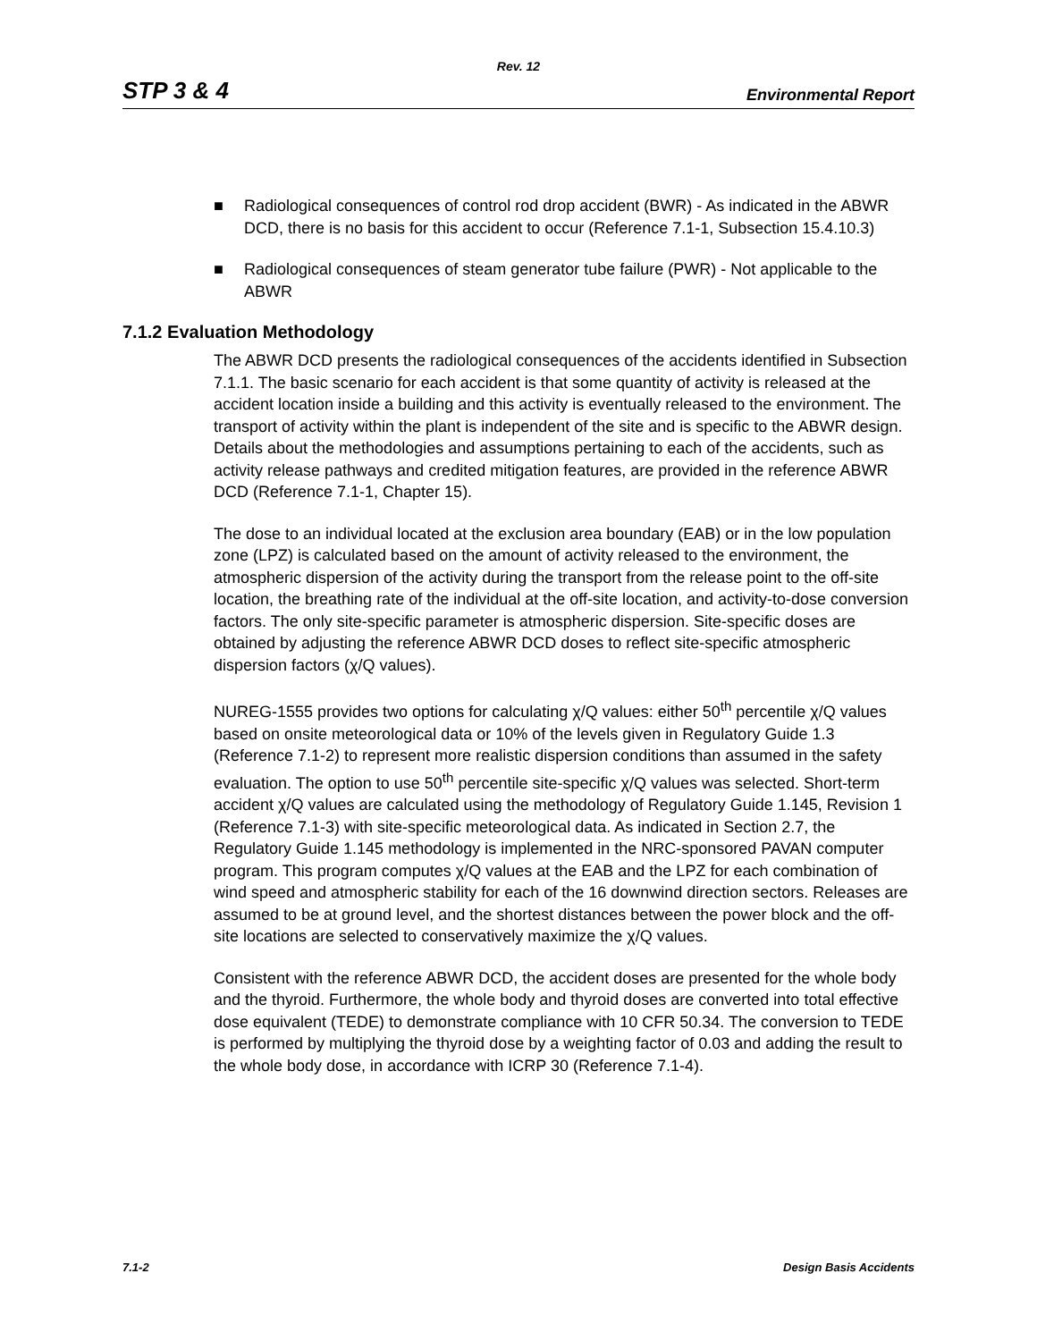Rev. 12
STP 3 & 4 Environmental Report
■ Radiological consequences of control rod drop accident (BWR) - As indicated in the ABWR DCD, there is no basis for this accident to occur (Reference 7.1-1, Subsection 15.4.10.3)
■ Radiological consequences of steam generator tube failure (PWR) - Not applicable to the ABWR
7.1.2 Evaluation Methodology
The ABWR DCD presents the radiological consequences of the accidents identified in Subsection 7.1.1. The basic scenario for each accident is that some quantity of activity is released at the accident location inside a building and this activity is eventually released to the environment. The transport of activity within the plant is independent of the site and is specific to the ABWR design. Details about the methodologies and assumptions pertaining to each of the accidents, such as activity release pathways and credited mitigation features, are provided in the reference ABWR DCD (Reference 7.1-1, Chapter 15).
The dose to an individual located at the exclusion area boundary (EAB) or in the low population zone (LPZ) is calculated based on the amount of activity released to the environment, the atmospheric dispersion of the activity during the transport from the release point to the off-site location, the breathing rate of the individual at the off-site location, and activity-to-dose conversion factors. The only site-specific parameter is atmospheric dispersion. Site-specific doses are obtained by adjusting the reference ABWR DCD doses to reflect site-specific atmospheric dispersion factors (χ/Q values).
NUREG-1555 provides two options for calculating χ/Q values: either 50<sup>th</sup> percentile χ/Q values based on onsite meteorological data or 10% of the levels given in Regulatory Guide 1.3 (Reference 7.1-2) to represent more realistic dispersion conditions than assumed in the safety evaluation. The option to use 50<sup>th</sup> percentile site-specific χ/Q values was selected. Short-term accident χ/Q values are calculated using the methodology of Regulatory Guide 1.145, Revision 1 (Reference 7.1-3) with site-specific meteorological data. As indicated in Section 2.7, the Regulatory Guide 1.145 methodology is implemented in the NRC-sponsored PAVAN computer program. This program computes χ/Q values at the EAB and the LPZ for each combination of wind speed and atmospheric stability for each of the 16 downwind direction sectors. Releases are assumed to be at ground level, and the shortest distances between the power block and the off-site locations are selected to conservatively maximize the χ/Q values.
Consistent with the reference ABWR DCD, the accident doses are presented for the whole body and the thyroid. Furthermore, the whole body and thyroid doses are converted into total effective dose equivalent (TEDE) to demonstrate compliance with 10 CFR 50.34. The conversion to TEDE is performed by multiplying the thyroid dose by a weighting factor of 0.03 and adding the result to the whole body dose, in accordance with ICRP 30 (Reference 7.1-4).
7.1-2 Design Basis Accidents